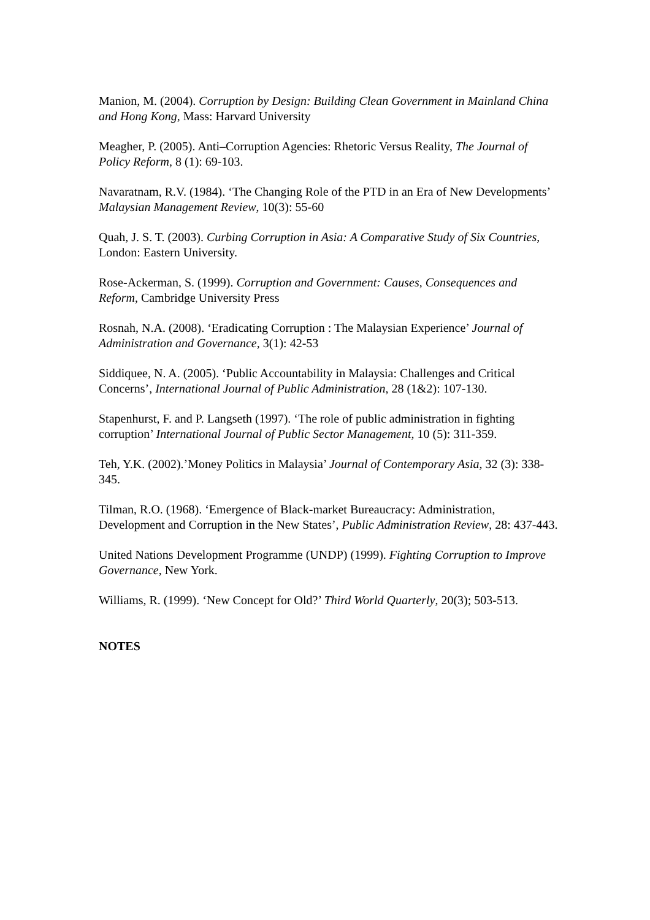Manion, M. (2004). Corruption by Design: Building Clean Government in Mainland China and Hong Kong, Mass: Harvard University
Meagher, P. (2005). Anti–Corruption Agencies: Rhetoric Versus Reality, The Journal of Policy Reform, 8 (1): 69-103.
Navaratnam, R.V. (1984). ‘The Changing Role of the PTD in an Era of New Developments’ Malaysian Management Review, 10(3): 55-60
Quah, J. S. T. (2003). Curbing Corruption in Asia: A Comparative Study of Six Countries, London: Eastern University.
Rose-Ackerman, S. (1999). Corruption and Government: Causes, Consequences and Reform, Cambridge University Press
Rosnah, N.A. (2008). ‘Eradicating Corruption : The Malaysian Experience’ Journal of Administration and Governance, 3(1): 42-53
Siddiquee, N. A. (2005). ‘Public Accountability in Malaysia: Challenges and Critical Concerns’, International Journal of Public Administration, 28 (1&2): 107-130.
Stapenhurst, F. and P. Langseth (1997). ‘The role of public administration in fighting corruption’ International Journal of Public Sector Management, 10 (5): 311-359.
Teh, Y.K. (2002).’Money Politics in Malaysia’ Journal of Contemporary Asia, 32 (3): 338-345.
Tilman, R.O. (1968). ‘Emergence of Black-market Bureaucracy: Administration, Development and Corruption in the New States’, Public Administration Review, 28: 437-443.
United Nations Development Programme (UNDP) (1999). Fighting Corruption to Improve Governance, New York.
Williams, R. (1999). ‘New Concept for Old?’ Third World Quarterly, 20(3); 503-513.
NOTES